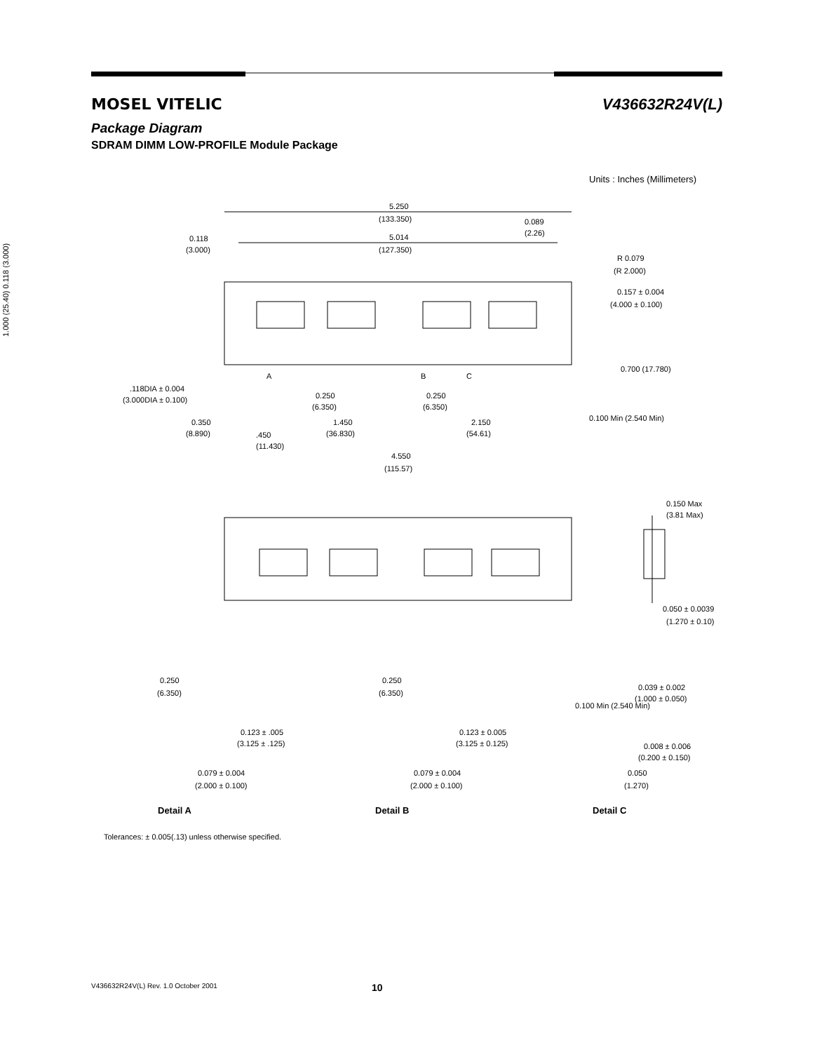5.250
(133.350)
5.014
(127.350)
0.118
(3.000)
0.089
(2.26)
R 0.079
(R 2.000)
0.157 ± 0.004
(4.000 ± 0.100)
.118DIA ± 0.004
(3.000DIA ± 0.100)
A
B
C
0.250
(6.350)
0.250
(6.350)
0.350
(8.890)
1.450
(36.830)
2.150
(54.61)
.450
(11.430)
4.550
(115.57)
0.150 Max
(3.81 Max)
0.050 ± 0.0039
(1.270 ± 0.10)
0.250
(6.350)
0.123 ± .005
(3.125 ± .125)
0.079 ± 0.004
(2.000 ± 0.100)
0.250
(6.350)
0.123 ± 0.005
(3.125 ± 0.125)
0.079 ± 0.004
(2.000 ± 0.100)
0.039 ± 0.002
(1.000 ± 0.050)
0.008 ± 0.006
(0.200 ± 0.150)
0.050
(1.270)
1.000 (25.40) 0.118 (3.000)
0.700 (17.780)
0.100 Min (2.540 Min)
0.100 Min (2.540 Min)
Detail A
Detail B
Detail C
MOSEL VITELIC V436632R24V(L)
Package Diagram
SDRAM DIMM LOW-PROFILE Module Package
Units : Inches (Millimeters)
Tolerances: ± 0.005(.13) unless otherwise specified.
V436632R24V(L) Rev. 1.0 October 2001 10